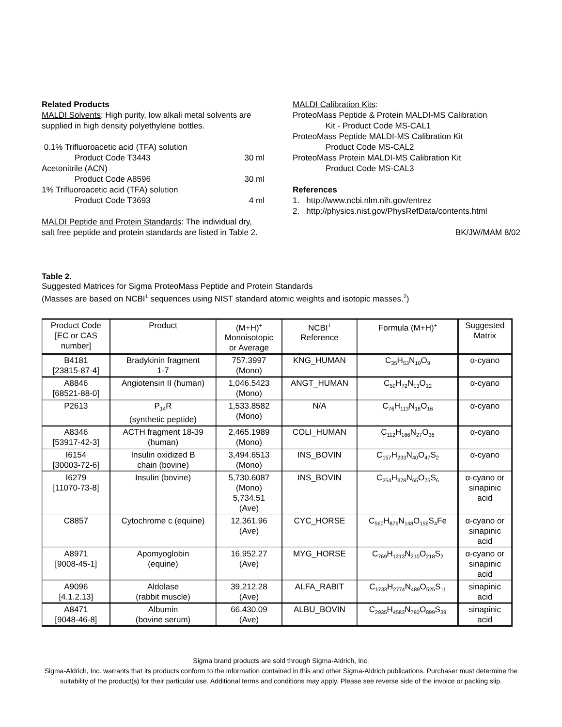Related Products
MALDI Solvents: High purity, low alkali metal solvents are supplied in high density polyethylene bottles.
0.1% Trifluoroacetic acid (TFA) solution
Product Code T3443 30 ml
Acetonitrile (ACN)
Product Code A8596 30 ml
1% Trifluoroacetic acid (TFA) solution
Product Code T3693 4 ml
MALDI Peptide and Protein Standards: The individual dry, salt free peptide and protein standards are listed in Table 2.
MALDI Calibration Kits:
ProteoMass Peptide & Protein MALDI-MS Calibration
Kit - Product Code MS-CAL1
ProteoMass Peptide MALDI-MS Calibration Kit
Product Code MS-CAL2
ProteoMass Protein MALDI-MS Calibration Kit
Product Code MS-CAL3
References
1. http://www.ncbi.nlm.nih.gov/entrez
2. http://physics.nist.gov/PhysRefData/contents.html
BK/JW/MAM 8/02
Table 2.
Suggested Matrices for Sigma ProteoMass Peptide and Protein Standards
(Masses are based on NCBI<sup>1</sup> sequences using NIST standard atomic weights and isotopic masses.<sup>2</sup>)
| Product Code [EC or CAS number] | Product | (M+H)<sup>+</sup> Monoisotopic or Average | NCBI<sup>1</sup> Reference | Formula (M+H)<sup>+</sup> | Suggested Matrix |
| --- | --- | --- | --- | --- | --- |
| B4181 [23815-87-4] | Bradykinin fragment 1-7 | 757.3997 (Mono) | KNG_HUMAN | C<sub>35</sub>H<sub>53</sub>N<sub>10</sub>O<sub>9</sub> | α-cyano |
| A8846 [68521-88-0] | Angiotensin II (human) | 1,046.5423 (Mono) | ANGT_HUMAN | C<sub>50</sub>H<sub>72</sub>N<sub>13</sub>O<sub>12</sub> | α-cyano |
| P2613 | P<sub>14</sub>R (synthetic peptide) | 1,533.8582 (Mono) | N/A | C<sub>76</sub>H<sub>113</sub>N<sub>18</sub>O<sub>16</sub> | α-cyano |
| A8346 [53917-42-3] | ACTH fragment 18-39 (human) | 2,465.1989 (Mono) | COLI_HUMAN | C<sub>112</sub>H<sub>166</sub>N<sub>27</sub>O<sub>36</sub> | α-cyano |
| I6154 [30003-72-6] | Insulin oxidized B chain (bovine) | 3,494.6513 (Mono) | INS_BOVIN | C<sub>157</sub>H<sub>233</sub>N<sub>40</sub>O<sub>47</sub>S<sub>2</sub> | α-cyano |
| I6279 [11070-73-8] | Insulin (bovine) | 5,730.6087 (Mono) 5,734.51 (Ave) | INS_BOVIN | C<sub>254</sub>H<sub>378</sub>N<sub>65</sub>O<sub>75</sub>S<sub>6</sub> | α-cyano or sinapinic acid |
| C8857 | Cytochrome c (equine) | 12,361.96 (Ave) | CYC_HORSE | C<sub>560</sub>H<sub>876</sub>N<sub>148</sub>O<sub>156</sub>S<sub>4</sub>Fe | α-cyano or sinapinic acid |
| A8971 [9008-45-1] | Apomyoglobin (equine) | 16,952.27 (Ave) | MYG_HORSE | C<sub>769</sub>H<sub>1213</sub>N<sub>210</sub>O<sub>218</sub>S<sub>2</sub> | α-cyano or sinapinic acid |
| A9096 [4.1.2.13] | Aldolase (rabbit muscle) | 39,212.28 (Ave) | ALFA_RABIT | C<sub>1733</sub>H<sub>2774</sub>N<sub>489</sub>O<sub>525</sub>S<sub>11</sub> | sinapinic acid |
| A8471 [9048-46-8] | Albumin (bovine serum) | 66,430.09 (Ave) | ALBU_BOVIN | C<sub>2935</sub>H<sub>4583</sub>N<sub>780</sub>O<sub>899</sub>S<sub>39</sub> | sinapinic acid |
Sigma brand products are sold through Sigma-Aldrich, Inc.
Sigma-Aldrich, Inc. warrants that its products conform to the information contained in this and other Sigma-Aldrich publications. Purchaser must determine the suitability of the product(s) for their particular use. Additional terms and conditions may apply. Please see reverse side of the invoice or packing slip.